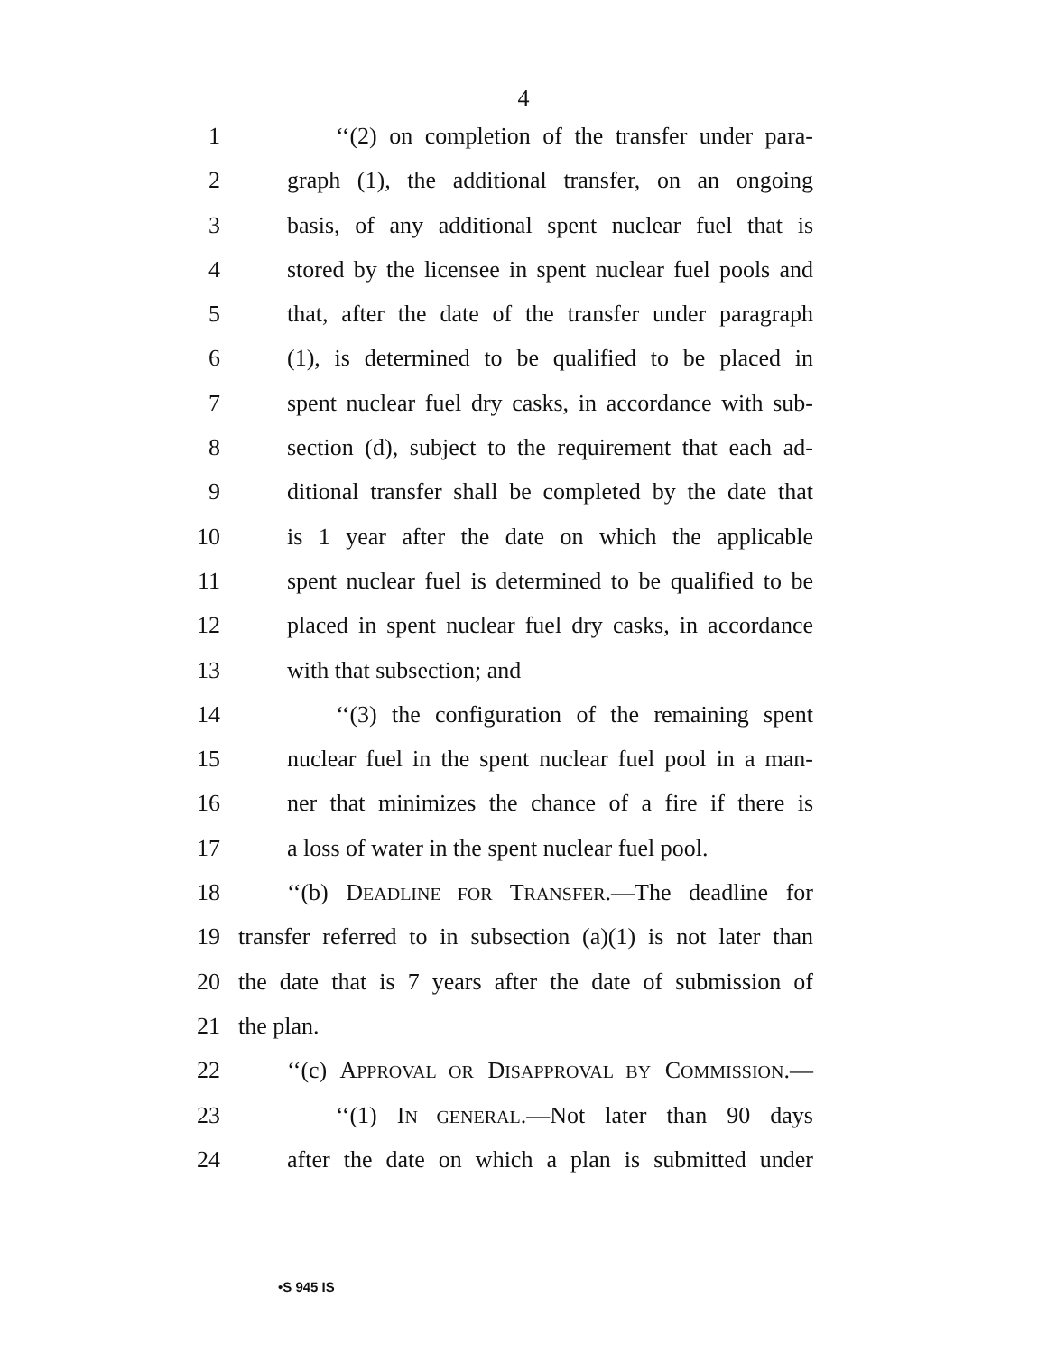4
1 ‘‘(2) on completion of the transfer under para-
2 graph (1), the additional transfer, on an ongoing
3 basis, of any additional spent nuclear fuel that is
4 stored by the licensee in spent nuclear fuel pools and
5 that, after the date of the transfer under paragraph
6 (1), is determined to be qualified to be placed in
7 spent nuclear fuel dry casks, in accordance with sub-
8 section (d), subject to the requirement that each ad-
9 ditional transfer shall be completed by the date that
10 is 1 year after the date on which the applicable
11 spent nuclear fuel is determined to be qualified to be
12 placed in spent nuclear fuel dry casks, in accordance
13 with that subsection; and
14 ‘‘(3) the configuration of the remaining spent
15 nuclear fuel in the spent nuclear fuel pool in a man-
16 ner that minimizes the chance of a fire if there is
17 a loss of water in the spent nuclear fuel pool.
18 ‘‘(b) DEADLINE FOR TRANSFER.—The deadline for
19 transfer referred to in subsection (a)(1) is not later than
20 the date that is 7 years after the date of submission of
21 the plan.
22 ‘‘(c) APPROVAL OR DISAPPROVAL BY COMMISSION.—
23 ‘‘(1) IN GENERAL.—Not later than 90 days
24 after the date on which a plan is submitted under
•S 945 IS